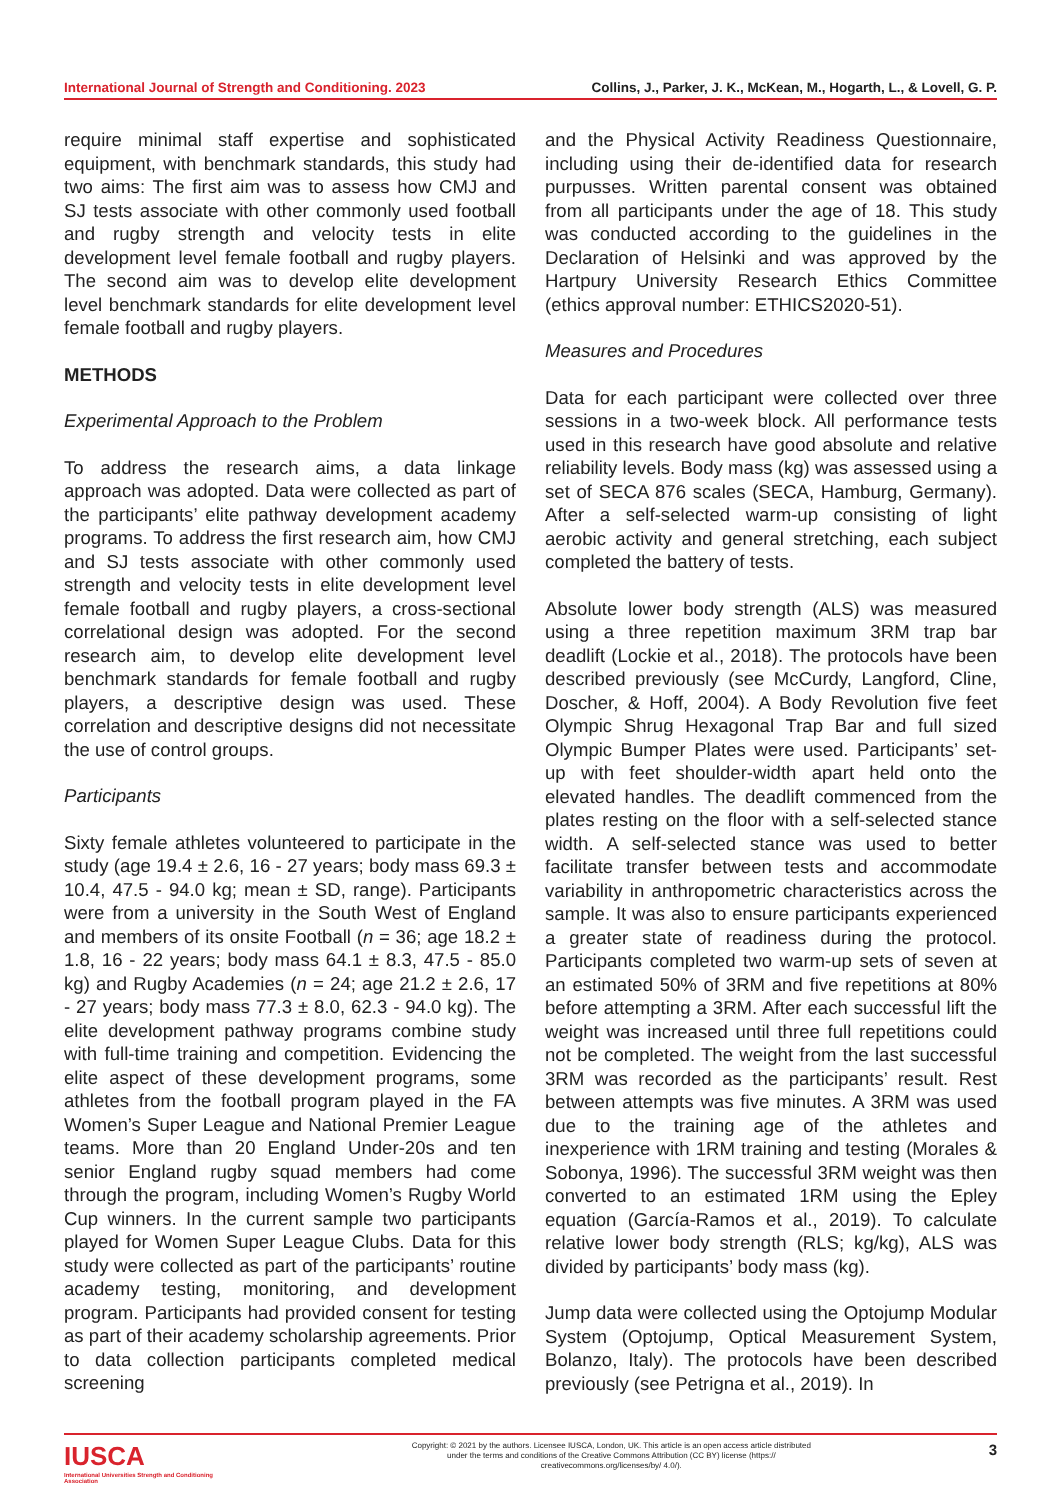International Journal of Strength and Conditioning. 2023 Collins, J., Parker, J. K., McKean, M., Hogarth, L., & Lovell, G. P.
require minimal staff expertise and sophisticated equipment, with benchmark standards, this study had two aims: The first aim was to assess how CMJ and SJ tests associate with other commonly used football and rugby strength and velocity tests in elite development level female football and rugby players. The second aim was to develop elite development level benchmark standards for elite development level female football and rugby players.
METHODS
Experimental Approach to the Problem
To address the research aims, a data linkage approach was adopted. Data were collected as part of the participants’ elite pathway development academy programs. To address the first research aim, how CMJ and SJ tests associate with other commonly used strength and velocity tests in elite development level female football and rugby players, a cross-sectional correlational design was adopted. For the second research aim, to develop elite development level benchmark standards for female football and rugby players, a descriptive design was used. These correlation and descriptive designs did not necessitate the use of control groups.
Participants
Sixty female athletes volunteered to participate in the study (age 19.4 ± 2.6, 16 - 27 years; body mass 69.3 ± 10.4, 47.5 - 94.0 kg; mean ± SD, range). Participants were from a university in the South West of England and members of its onsite Football (n = 36; age 18.2 ± 1.8, 16 - 22 years; body mass 64.1 ± 8.3, 47.5 - 85.0 kg) and Rugby Academies (n = 24; age 21.2 ± 2.6, 17 - 27 years; body mass 77.3 ± 8.0, 62.3 - 94.0 kg). The elite development pathway programs combine study with full-time training and competition. Evidencing the elite aspect of these development programs, some athletes from the football program played in the FA Women’s Super League and National Premier League teams. More than 20 England Under-20s and ten senior England rugby squad members had come through the program, including Women’s Rugby World Cup winners. In the current sample two participants played for Women Super League Clubs. Data for this study were collected as part of the participants’ routine academy testing, monitoring, and development program. Participants had provided consent for testing as part of their academy scholarship agreements. Prior to data collection participants completed medical screening
and the Physical Activity Readiness Questionnaire, including using their de-identified data for research purpusses. Written parental consent was obtained from all participants under the age of 18. This study was conducted according to the guidelines in the Declaration of Helsinki and was approved by the Hartpury University Research Ethics Committee (ethics approval number: ETHICS2020-51).
Measures and Procedures
Data for each participant were collected over three sessions in a two-week block. All performance tests used in this research have good absolute and relative reliability levels. Body mass (kg) was assessed using a set of SECA 876 scales (SECA, Hamburg, Germany). After a self-selected warm-up consisting of light aerobic activity and general stretching, each subject completed the battery of tests.
Absolute lower body strength (ALS) was measured using a three repetition maximum 3RM trap bar deadlift (Lockie et al., 2018). The protocols have been described previously (see McCurdy, Langford, Cline, Doscher, & Hoff, 2004). A Body Revolution five feet Olympic Shrug Hexagonal Trap Bar and full sized Olympic Bumper Plates were used. Participants’ set-up with feet shoulder-width apart held onto the elevated handles. The deadlift commenced from the plates resting on the floor with a self-selected stance width. A self-selected stance was used to better facilitate transfer between tests and accommodate variability in anthropometric characteristics across the sample. It was also to ensure participants experienced a greater state of readiness during the protocol. Participants completed two warm-up sets of seven at an estimated 50% of 3RM and five repetitions at 80% before attempting a 3RM. After each successful lift the weight was increased until three full repetitions could not be completed. The weight from the last successful 3RM was recorded as the participants’ result. Rest between attempts was five minutes. A 3RM was used due to the training age of the athletes and inexperience with 1RM training and testing (Morales & Sobonya, 1996). The successful 3RM weight was then converted to an estimated 1RM using the Epley equation (García-Ramos et al., 2019). To calculate relative lower body strength (RLS; kg/kg), ALS was divided by participants’ body mass (kg).
Jump data were collected using the Optojump Modular System (Optojump, Optical Measurement System, Bolanzo, Italy). The protocols have been described previously (see Petrigna et al., 2019). In
IUSCA
International Universities Strength and Conditioning Association
Copyright: © 2021 by the authors. Licensee IUSCA, London, UK. This article is an open access article distributed under the terms and conditions of the Creative Commons Attribution (CC BY) license (https:// creativecommons.org/licenses/by/ 4.0/).
3